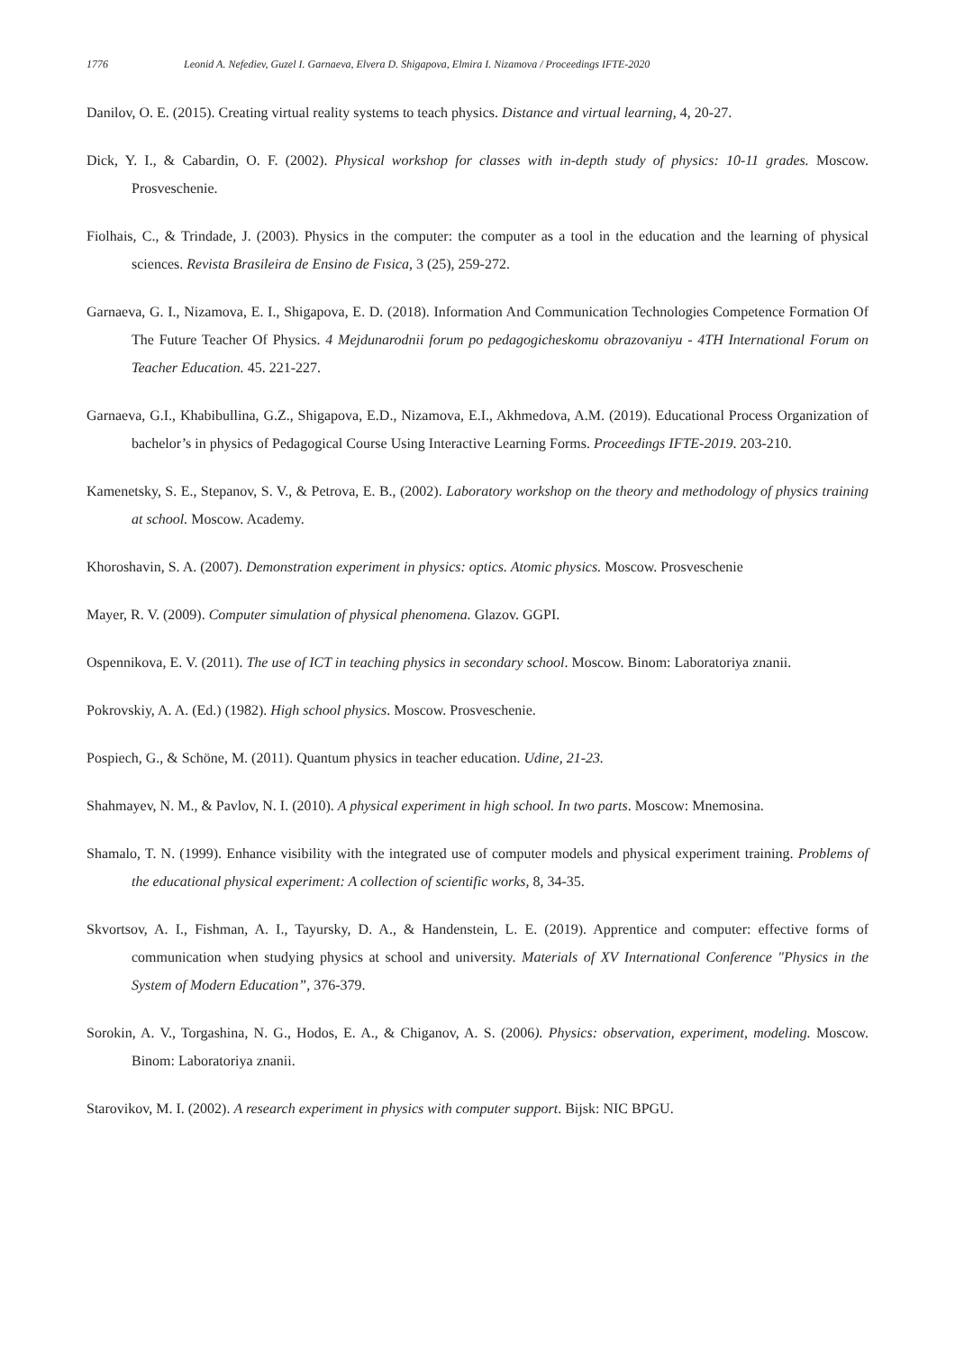1776 Leonid A. Nefediev, Guzel I. Garnaeva, Elvera D. Shigapova, Elmira I. Nizamova / Proceedings IFTE-2020
Danilov, O. E. (2015). Creating virtual reality systems to teach physics. Distance and virtual learning, 4, 20-27.
Dick, Y. I., & Cabardin, O. F. (2002). Physical workshop for classes with in-depth study of physics: 10-11 grades. Moscow. Prosveschenie.
Fiolhais, C., & Trindade, J. (2003). Physics in the computer: the computer as a tool in the education and the learning of physical sciences. Revista Brasileira de Ensino de Fısica, 3 (25), 259-272.
Garnaeva, G. I., Nizamova, E. I., Shigapova, E. D. (2018). Information And Communication Technologies Competence Formation Of The Future Teacher Of Physics. 4 Mejdunarodnii forum po pedagogicheskomu obrazovaniyu - 4TH International Forum on Teacher Education. 45. 221-227.
Garnaeva, G.I., Khabibullina, G.Z., Shigapova, E.D., Nizamova, E.I., Akhmedova, A.M. (2019). Educational Process Organization of bachelor’s in physics of Pedagogical Course Using Interactive Learning Forms. Proceedings IFTE-2019. 203-210.
Kamenetsky, S. E., Stepanov, S. V., & Petrova, E. B., (2002). Laboratory workshop on the theory and methodology of physics training at school. Moscow. Academy.
Khoroshavin, S. A. (2007). Demonstration experiment in physics: optics. Atomic physics. Moscow. Prosveschenie
Mayer, R. V. (2009). Computer simulation of physical phenomena. Glazov. GGPI.
Ospennikova, E. V. (2011). The use of ICT in teaching physics in secondary school. Moscow. Binom: Laboratoriya znanii.
Pokrovskiy, A. A. (Ed.) (1982). High school physics. Moscow. Prosveschenie.
Pospiech, G., & Schöne, M. (2011). Quantum physics in teacher education. Udine, 21-23.
Shahmayev, N. M., & Pavlov, N. I. (2010). A physical experiment in high school. In two parts. Moscow: Mnemosina.
Shamalo, T. N. (1999). Enhance visibility with the integrated use of computer models and physical experiment training. Problems of the educational physical experiment: A collection of scientific works, 8, 34-35.
Skvortsov, A. I., Fishman, A. I., Tayursky, D. A., & Handenstein, L. E. (2019). Apprentice and computer: effective forms of communication when studying physics at school and university. Materials of XV International Conference "Physics in the System of Modern Education”, 376-379.
Sorokin, A. V., Torgashina, N. G., Hodos, E. A., & Chiganov, A. S. (2006). Physics: observation, experiment, modeling. Moscow. Binom: Laboratoriya znanii.
Starovikov, M. I. (2002). A research experiment in physics with computer support. Bijsk: NIC BPGU.